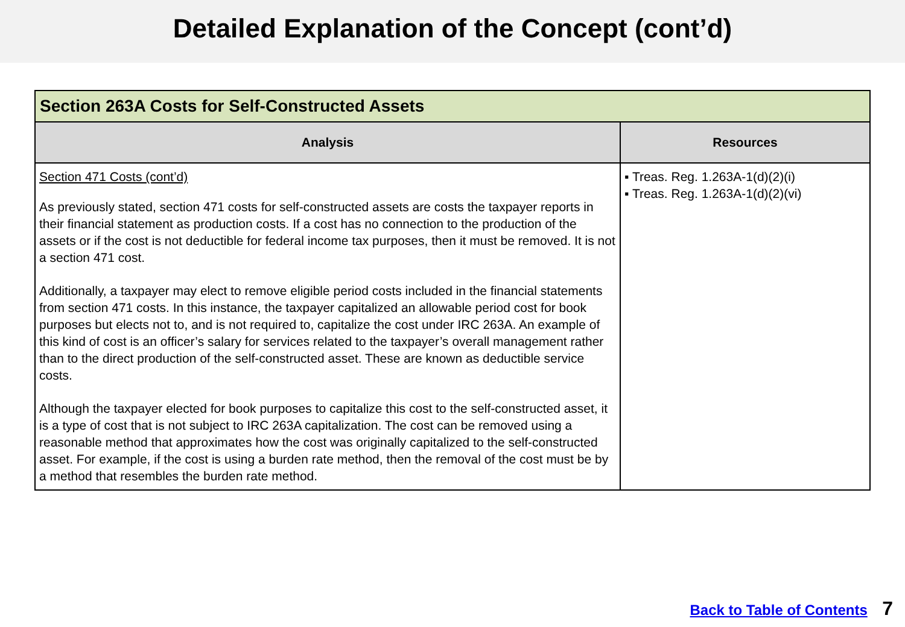Detailed Explanation of the Concept (cont’d)
| Section 263A Costs for Self-Constructed Assets | |
| --- | --- |
| Analysis | Resources |
| Section 471 Costs (cont’d) As previously stated, section 471 costs for self-constructed assets are costs the taxpayer reports in their financial statement as production costs. If a cost has no connection to the production of the assets or if the cost is not deductible for federal income tax purposes, then it must be removed. It is not a section 471 cost. Additionally, a taxpayer may elect to remove eligible period costs included in the financial statements from section 471 costs. In this instance, the taxpayer capitalized an allowable period cost for book purposes but elects not to, and is not required to, capitalize the cost under IRC 263A. An example of this kind of cost is an officer’s salary for services related to the taxpayer’s overall management rather than to the direct production of the self-constructed asset. These are known as deductible service costs. Although the taxpayer elected for book purposes to capitalize this cost to the self-constructed asset, it is a type of cost that is not subject to IRC 263A capitalization. The cost can be removed using a reasonable method that approximates how the cost was originally capitalized to the self-constructed asset. For example, if the cost is using a burden rate method, then the removal of the cost must be by a method that resembles the burden rate method. | ▪ Treas. Reg. 1.263A-1(d)(2)(i) ▪ Treas. Reg. 1.263A-1(d)(2)(vi) |
Back to Table of Contents 7